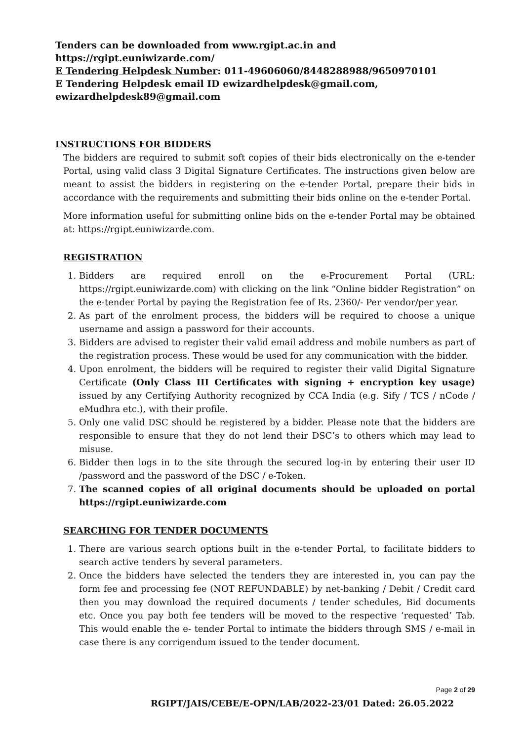Tenders can be downloaded from www.rgipt.ac.in and https://rgipt.euniwizarde.com/
E Tendering Helpdesk Number: 011-49606060/8448288988/9650970101
E Tendering Helpdesk email ID ewizardhelpdesk@gmail.com,
ewizardhelpdesk89@gmail.com
INSTRUCTIONS FOR BIDDERS
The bidders are required to submit soft copies of their bids electronically on the e-tender Portal, using valid class 3 Digital Signature Certificates. The instructions given below are meant to assist the bidders in registering on the e-tender Portal, prepare their bids in accordance with the requirements and submitting their bids online on the e-tender Portal.
More information useful for submitting online bids on the e-tender Portal may be obtained at: https://rgipt.euniwizarde.com.
REGISTRATION
1. Bidders are required enroll on the e-Procurement Portal (URL: https://rgipt.euniwizarde.com) with clicking on the link “Online bidder Registration” on the e-tender Portal by paying the Registration fee of Rs. 2360/- Per vendor/per year.
2. As part of the enrolment process, the bidders will be required to choose a unique username and assign a password for their accounts.
3. Bidders are advised to register their valid email address and mobile numbers as part of the registration process. These would be used for any communication with the bidder.
4. Upon enrolment, the bidders will be required to register their valid Digital Signature Certificate (Only Class III Certificates with signing + encryption key usage) issued by any Certifying Authority recognized by CCA India (e.g. Sify / TCS / nCode / eMudhra etc.), with their profile.
5. Only one valid DSC should be registered by a bidder. Please note that the bidders are responsible to ensure that they do not lend their DSC’s to others which may lead to misuse.
6. Bidder then logs in to the site through the secured log-in by entering their user ID /password and the password of the DSC / e-Token.
7. The scanned copies of all original documents should be uploaded on portal https://rgipt.euniwizarde.com
SEARCHING FOR TENDER DOCUMENTS
1. There are various search options built in the e-tender Portal, to facilitate bidders to search active tenders by several parameters.
2. Once the bidders have selected the tenders they are interested in, you can pay the form fee and processing fee (NOT REFUNDABLE) by net-banking / Debit / Credit card then you may download the required documents / tender schedules, Bid documents etc. Once you pay both fee tenders will be moved to the respective ‘requested’ Tab. This would enable the e- tender Portal to intimate the bidders through SMS / e-mail in case there is any corrigendum issued to the tender document.
Page 2 of 29
RGIPT/JAIS/CEBE/E-OPN/LAB/2022-23/01 Dated: 26.05.2022